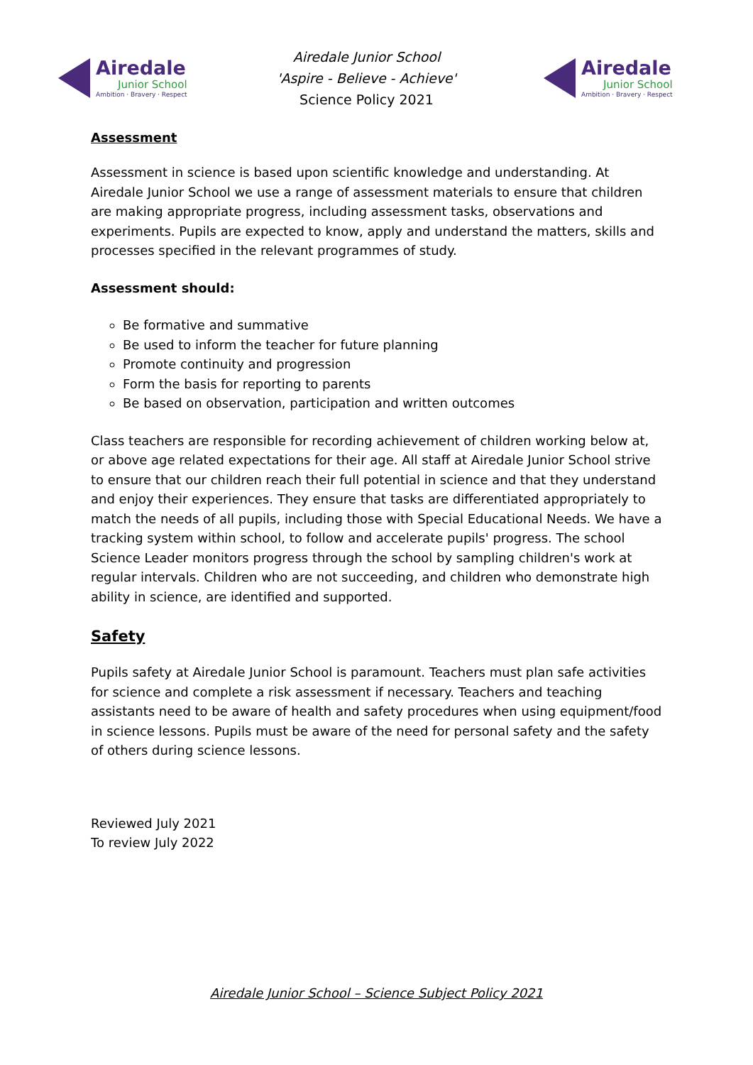Airedale
Junior School
Ambition · Bravery · Respect
Airedale Junior School
'Aspire - Believe - Achieve'
Science Policy 2021
Airedale
Junior School
Ambition · Bravery · Respect
Assessment
Assessment in science is based upon scientific knowledge and understanding. At Airedale Junior School we use a range of assessment materials to ensure that children are making appropriate progress, including assessment tasks, observations and experiments. Pupils are expected to know, apply and understand the matters, skills and processes specified in the relevant programmes of study.
Assessment should:
Be formative and summative
Be used to inform the teacher for future planning
Promote continuity and progression
Form the basis for reporting to parents
Be based on observation, participation and written outcomes
Class teachers are responsible for recording achievement of children working below at, or above age related expectations for their age. All staff at Airedale Junior School strive to ensure that our children reach their full potential in science and that they understand and enjoy their experiences. They ensure that tasks are differentiated appropriately to match the needs of all pupils, including those with Special Educational Needs. We have a tracking system within school, to follow and accelerate pupils' progress. The school Science Leader monitors progress through the school by sampling children's work at regular intervals. Children who are not succeeding, and children who demonstrate high ability in science, are identified and supported.
Safety
Pupils safety at Airedale Junior School is paramount. Teachers must plan safe activities for science and complete a risk assessment if necessary. Teachers and teaching assistants need to be aware of health and safety procedures when using equipment/food in science lessons. Pupils must be aware of the need for personal safety and the safety of others during science lessons.
Reviewed July 2021
To review July 2022
Airedale Junior School – Science Subject Policy 2021